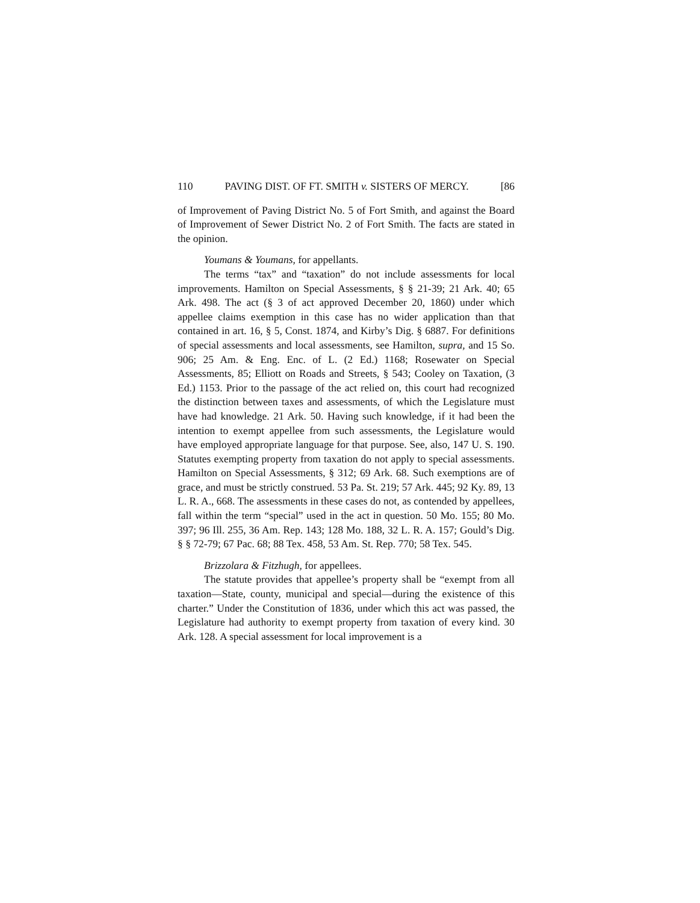110 PAVING DIST. OF FT. SMITH v. SISTERS OF MERCY. [86
of Improvement of Paving District No. 5 of Fort Smith, and against the Board of Improvement of Sewer District No. 2 of Fort Smith. The facts are stated in the opinion.
Youmans & Youmans, for appellants.
The terms “tax” and “taxation” do not include assessments for local improvements. Hamilton on Special Assessments, § § 21-39; 21 Ark. 40; 65 Ark. 498. The act (§ 3 of act approved December 20, 1860) under which appellee claims exemption in this case has no wider application than that contained in art. 16, § 5, Const. 1874, and Kirby’s Dig. § 6887. For definitions of special assessments and local assessments, see Hamilton, supra, and 15 So. 906; 25 Am. & Eng. Enc. of L. (2 Ed.) 1168; Rosewater on Special Assessments, 85; Elliott on Roads and Streets, § 543; Cooley on Taxation, (3 Ed.) 1153. Prior to the passage of the act relied on, this court had recognized the distinction between taxes and assessments, of which the Legislature must have had knowledge. 21 Ark. 50. Having such knowledge, if it had been the intention to exempt appellee from such assessments, the Legislature would have employed appropriate language for that purpose. See, also, 147 U. S. 190. Statutes exempting property from taxation do not apply to special assessments. Hamilton on Special Assessments, § 312; 69 Ark. 68. Such exemptions are of grace, and must be strictly construed. 53 Pa. St. 219; 57 Ark. 445; 92 Ky. 89, 13 L. R. A., 668. The assessments in these cases do not, as contended by appellees, fall within the term “special” used in the act in question. 50 Mo. 155; 80 Mo. 397; 96 Ill. 255, 36 Am. Rep. 143; 128 Mo. 188, 32 L. R. A. 157; Gould’s Dig. § § 72-79; 67 Pac. 68; 88 Tex. 458, 53 Am. St. Rep. 770; 58 Tex. 545.
Brizzolara & Fitzhugh, for appellees.
The statute provides that appellee’s property shall be “exempt from all taxation—State, county, municipal and special—during the existence of this charter.” Under the Constitution of 1836, under which this act was passed, the Legislature had authority to exempt property from taxation of every kind. 30 Ark. 128. A special assessment for local improvement is a